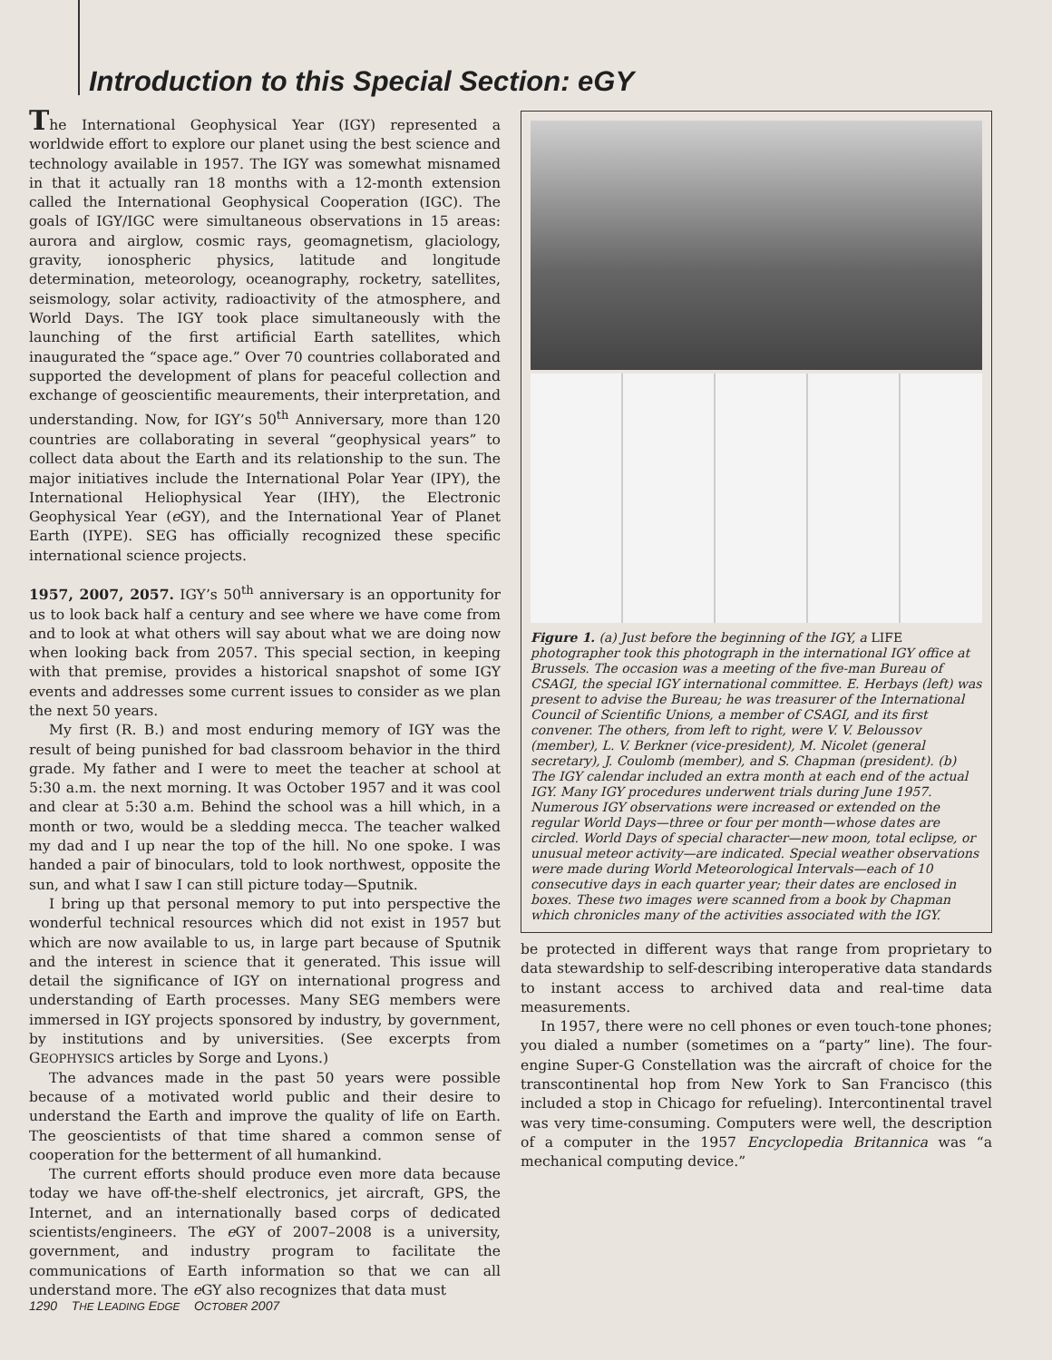Introduction to this Special Section: e GY
The International Geophysical Year (IGY) represented a worldwide effort to explore our planet using the best science and technology available in 1957. The IGY was somewhat misnamed in that it actually ran 18 months with a 12-month extension called the International Geophysical Cooperation (IGC). The goals of IGY/IGC were simultaneous observations in 15 areas: aurora and airglow, cosmic rays, geomagnetism, glaciology, gravity, ionospheric physics, latitude and longitude determination, meteorology, oceanography, rocketry, satellites, seismology, solar activity, radioactivity of the atmosphere, and World Days. The IGY took place simultaneously with the launching of the first artificial Earth satellites, which inaugurated the “space age.” Over 70 countries collaborated and supported the development of plans for peaceful collection and exchange of geoscientific meaurements, their interpretation, and understanding. Now, for IGY’s 50<sup>th</sup> Anniversary, more than 120 countries are collaborating in several “geophysical years” to collect data about the Earth and its relationship to the sun. The major initiatives include the International Polar Year (IPY), the International Heliophysical Year (IHY), the Electronic Geophysical Year (e GY), and the International Year of Planet Earth (IYPE). SEG has officially recognized these specific international science projects.
1957, 2007, 2057. IGY’s 50<sup>th</sup> anniversary is an opportunity for us to look back half a century and see where we have come from and to look at what others will say about what we are doing now when looking back from 2057. This special section, in keeping with that premise, provides a historical snapshot of some IGY events and addresses some current issues to consider as we plan the next 50 years.
My first (R. B.) and most enduring memory of IGY was the result of being punished for bad classroom behavior in the third grade. My father and I were to meet the teacher at school at 5:30 a.m. the next morning. It was October 1957 and it was cool and clear at 5:30 a.m. Behind the school was a hill which, in a month or two, would be a sledding mecca. The teacher walked my dad and I up near the top of the hill. No one spoke. I was handed a pair of binoculars, told to look northwest, opposite the sun, and what I saw I can still picture today—Sputnik.
I bring up that personal memory to put into perspective the wonderful technical resources which did not exist in 1957 but which are now available to us, in large part because of Sputnik and the interest in science that it generated. This issue will detail the significance of IGY on international progress and understanding of Earth processes. Many SEG members were immersed in IGY projects sponsored by industry, by government, by institutions and by universities. (See excerpts from GEOPHYSICS articles by Sorge and Lyons.)
The advances made in the past 50 years were possible because of a motivated world public and their desire to understand the Earth and improve the quality of life on Earth. The geoscientists of that time shared a common sense of cooperation for the betterment of all humankind.
The current efforts should produce even more data because today we have off-the-shelf electronics, jet aircraft, GPS, the Internet, and an internationally based corps of dedicated scientists/engineers. The e GY of 2007–2008 is a university, government, and industry program to facilitate the communications of Earth information so that we can all understand more. The e GY also recognizes that data must
Figure 1. (a) Just before the beginning of the IGY, a LIFE photographer took this photograph in the international IGY office at Brussels. The occasion was a meeting of the five-man Bureau of CSAGI, the special IGY international committee. E. Herbays (left) was present to advise the Bureau; he was treasurer of the International Council of Scientific Unions, a member of CSAGI, and its first convener. The others, from left to right, were V. V. Beloussov (member), L. V. Berkner (vice-president), M. Nicolet (general secretary), J. Coulomb (member), and S. Chapman (president). (b) The IGY calendar included an extra month at each end of the actual IGY. Many IGY procedures underwent trials during June 1957. Numerous IGY observations were increased or extended on the regular World Days—three or four per month—whose dates are circled. World Days of special character—new moon, total eclipse, or unusual meteor activity—are indicated. Special weather observations were made during World Meteorological Intervals—each of 10 consecutive days in each quarter year; their dates are enclosed in boxes. These two images were scanned from a book by Chapman which chronicles many of the activities associated with the IGY.
be protected in different ways that range from proprietary to data stewardship to self-describing interoperative data standards to instant access to archived data and real-time data measurements.
In 1957, there were no cell phones or even touch-tone phones; you dialed a number (sometimes on a “party” line). The four-engine Super-G Constellation was the aircraft of choice for the transcontinental hop from New York to San Francisco (this included a stop in Chicago for refueling). Intercontinental travel was very time-consuming. Computers were well, the description of a computer in the 1957 Encyclopedia Britannica was “a mechanical computing device.”
1290 THE LEADING EDGE OCTOBER 2007